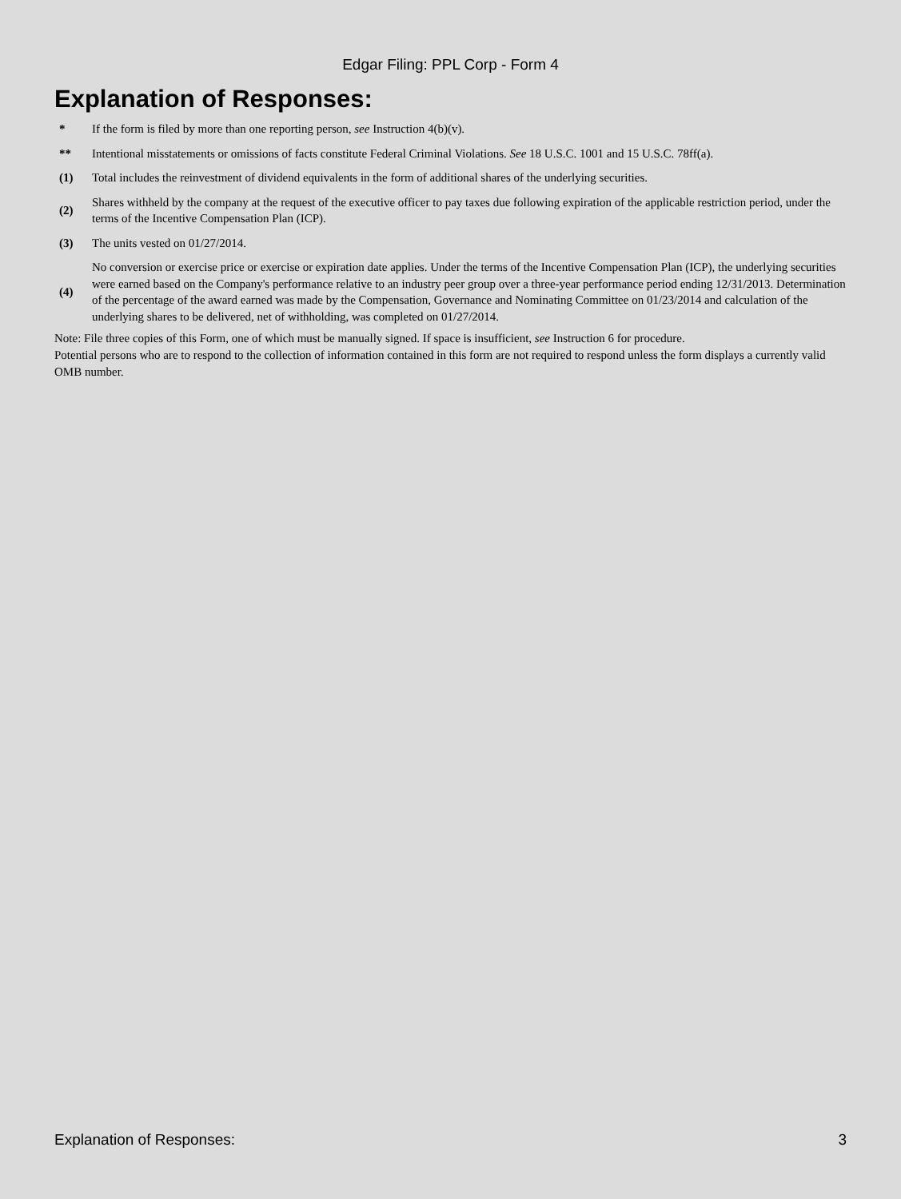Edgar Filing: PPL Corp - Form 4
Explanation of Responses:
| * | If the form is filed by more than one reporting person, see Instruction 4(b)(v). |
| ** | Intentional misstatements or omissions of facts constitute Federal Criminal Violations. See 18 U.S.C. 1001 and 15 U.S.C. 78ff(a). |
| (1) | Total includes the reinvestment of dividend equivalents in the form of additional shares of the underlying securities. |
| (2) | Shares withheld by the company at the request of the executive officer to pay taxes due following expiration of the applicable restriction period, under the terms of the Incentive Compensation Plan (ICP). |
| (3) | The units vested on 01/27/2014. |
| (4) | No conversion or exercise price or exercise or expiration date applies. Under the terms of the Incentive Compensation Plan (ICP), the underlying securities were earned based on the Company's performance relative to an industry peer group over a three-year performance period ending 12/31/2013. Determination of the percentage of the award earned was made by the Compensation, Governance and Nominating Committee on 01/23/2014 and calculation of the underlying shares to be delivered, net of withholding, was completed on 01/27/2014. |
Note: File three copies of this Form, one of which must be manually signed. If space is insufficient, see Instruction 6 for procedure.
Potential persons who are to respond to the collection of information contained in this form are not required to respond unless the form displays a currently valid OMB number.
Explanation of Responses: 3